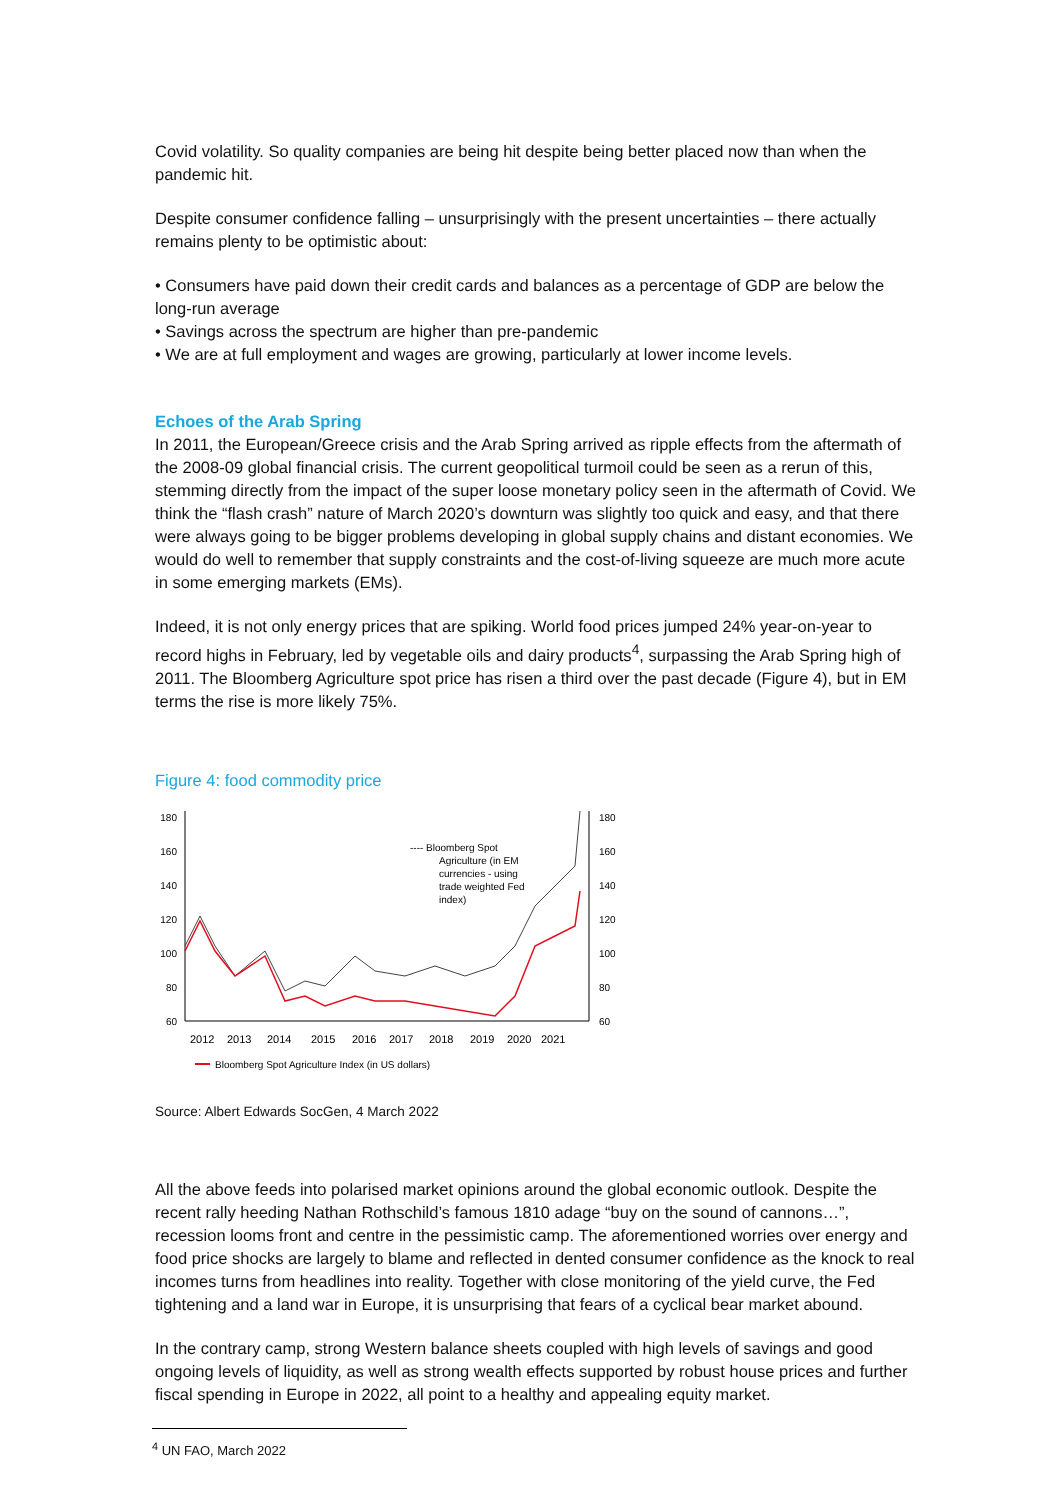Covid volatility. So quality companies are being hit despite being better placed now than when the pandemic hit.
Despite consumer confidence falling – unsurprisingly with the present uncertainties – there actually remains plenty to be optimistic about:
• Consumers have paid down their credit cards and balances as a percentage of GDP are below the long-run average
• Savings across the spectrum are higher than pre-pandemic
• We are at full employment and wages are growing, particularly at lower income levels.
Echoes of the Arab Spring
In 2011, the European/Greece crisis and the Arab Spring arrived as ripple effects from the aftermath of the 2008-09 global financial crisis. The current geopolitical turmoil could be seen as a rerun of this, stemming directly from the impact of the super loose monetary policy seen in the aftermath of Covid. We think the “flash crash” nature of March 2020’s downturn was slightly too quick and easy, and that there were always going to be bigger problems developing in global supply chains and distant economies. We would do well to remember that supply constraints and the cost-of-living squeeze are much more acute in some emerging markets (EMs).
Indeed, it is not only energy prices that are spiking. World food prices jumped 24% year-on-year to record highs in February, led by vegetable oils and dairy products<sup>4</sup>, surpassing the Arab Spring high of 2011. The Bloomberg Agriculture spot price has risen a third over the past decade (Figure 4), but in EM terms the rise is more likely 75%.
Figure 4: food commodity price
180
160
140
120
100
80
60
180
160
140
120
100
80
60
2012
2013
2014
2015
2016
2017
2018
2019
2020
2021
---- Bloomberg Spot
Agriculture (in EM
currencies - using
trade weighted Fed
index)
Bloomberg Spot Agriculture Index (in US dollars)
Source: Albert Edwards SocGen, 4 March 2022
All the above feeds into polarised market opinions around the global economic outlook. Despite the recent rally heeding Nathan Rothschild’s famous 1810 adage “buy on the sound of cannons…”, recession looms front and centre in the pessimistic camp. The aforementioned worries over energy and food price shocks are largely to blame and reflected in dented consumer confidence as the knock to real incomes turns from headlines into reality. Together with close monitoring of the yield curve, the Fed tightening and a land war in Europe, it is unsurprising that fears of a cyclical bear market abound.
In the contrary camp, strong Western balance sheets coupled with high levels of savings and good ongoing levels of liquidity, as well as strong wealth effects supported by robust house prices and further fiscal spending in Europe in 2022, all point to a healthy and appealing equity market.
<sup>4</sup> UN FAO, March 2022